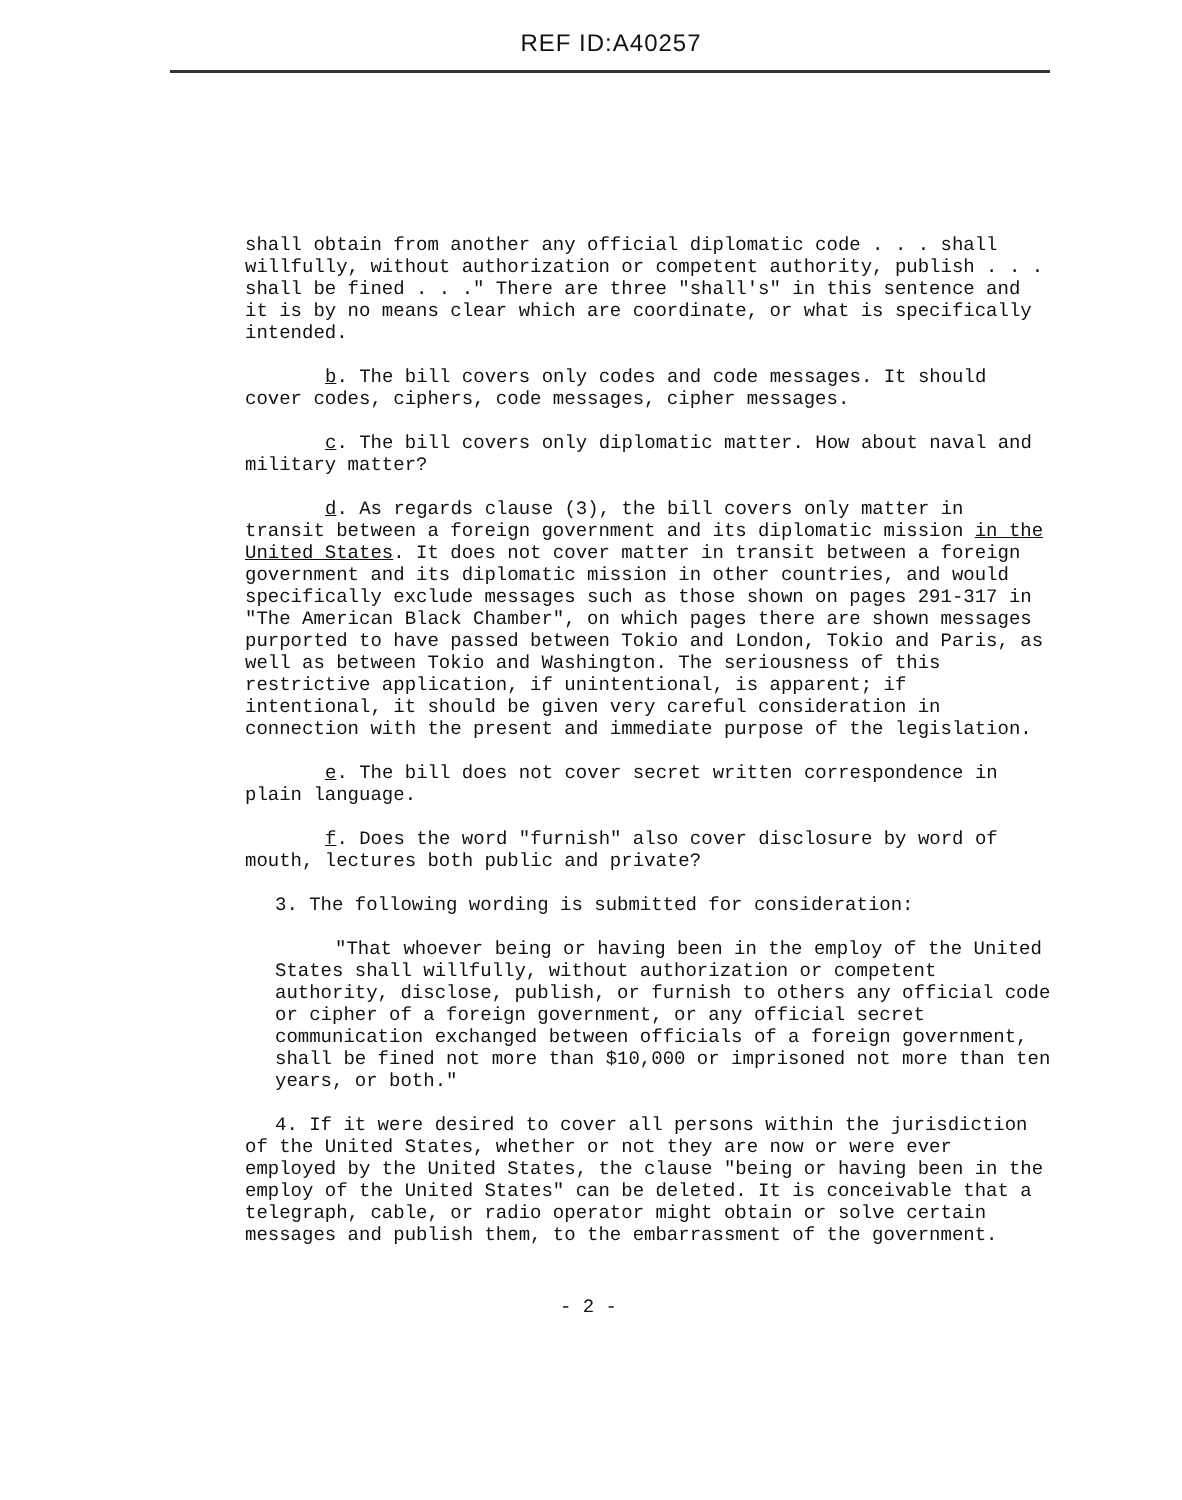REF ID:A40257
shall obtain from another any official diplomatic code . . . shall willfully, without authorization or competent authority, publish . . . shall be fined . . ." There are three "shall's" in this sentence and it is by no means clear which are coordinate, or what is specifically intended.
b. The bill covers only codes and code messages. It should cover codes, ciphers, code messages, cipher messages.
c. The bill covers only diplomatic matter. How about naval and military matter?
d. As regards clause (3), the bill covers only matter in transit between a foreign government and its diplomatic mission in the United States. It does not cover matter in transit between a foreign government and its diplomatic mission in other countries, and would specifically exclude messages such as those shown on pages 291-317 in "The American Black Chamber", on which pages there are shown messages purported to have passed between Tokio and London, Tokio and Paris, as well as between Tokio and Washington. The seriousness of this restrictive application, if unintentional, is apparent; if intentional, it should be given very careful consideration in connection with the present and immediate purpose of the legislation.
e. The bill does not cover secret written correspondence in plain language.
f. Does the word "furnish" also cover disclosure by word of mouth, lectures both public and private?
3. The following wording is submitted for consideration:
"That whoever being or having been in the employ of the United States shall willfully, without authorization or competent authority, disclose, publish, or furnish to others any official code or cipher of a foreign government, or any official secret communication exchanged between officials of a foreign government, shall be fined not more than $10,000 or imprisoned not more than ten years, or both."
4. If it were desired to cover all persons within the jurisdiction of the United States, whether or not they are now or were ever employed by the United States, the clause "being or having been in the employ of the United States" can be deleted. It is conceivable that a telegraph, cable, or radio operator might obtain or solve certain messages and publish them, to the embarrassment of the government.
- 2 -